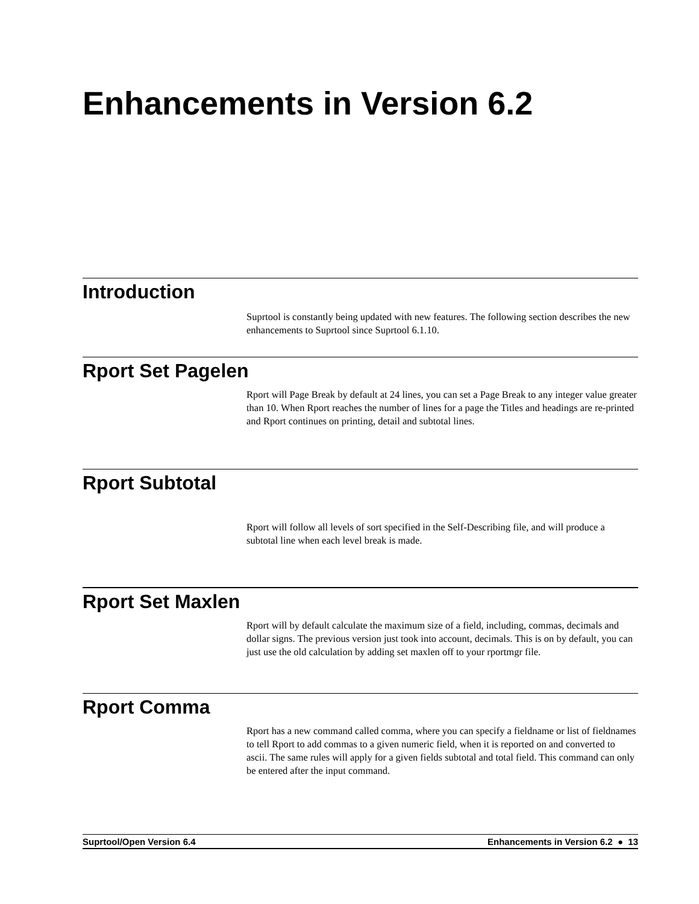Enhancements in Version 6.2
Introduction
Suprtool is constantly being updated with new features. The following section describes the new enhancements to Suprtool since Suprtool 6.1.10.
Rport Set Pagelen
Rport will Page Break by default at 24 lines, you can set a Page Break to any integer value greater than 10. When Rport reaches the number of lines for a page the Titles and headings are re-printed and Rport continues on printing, detail and subtotal lines.
Rport Subtotal
Rport will follow all levels of sort specified in the Self-Describing file, and will produce a subtotal line when each level break is made.
Rport Set Maxlen
Rport will by default calculate the maximum size of a field, including, commas, decimals and dollar signs. The previous version just took into account, decimals. This is on by default, you can just use the old calculation by adding set maxlen off to your rportmgr file.
Rport Comma
Rport has a new command called comma, where you can specify a fieldname or list of fieldnames to tell Rport to add commas to a given numeric field, when it is reported on and converted to ascii. The same rules will apply for a given fields subtotal and total field. This command can only be entered after the input command.
Suprtool/Open Version 6.4 Enhancements in Version 6.2 ● 13